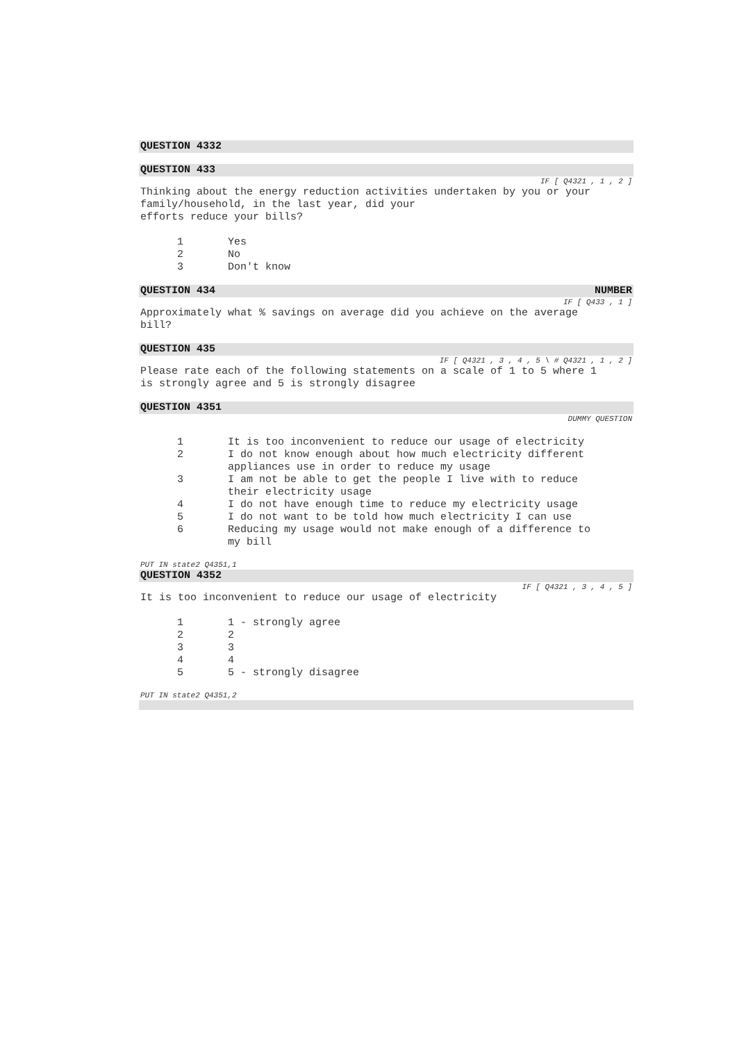QUESTION 4332
QUESTION 433
IF [ Q4321 , 1 , 2 ]
Thinking about the energy reduction activities undertaken by you or your
family/household, in the last year, did your
efforts reduce your bills?
1 Yes
2 No
3 Don't know
QUESTION 434 NUMBER
IF [ Q433 , 1 ]
Approximately what % savings on average did you achieve on the average
bill?
QUESTION 435
IF [ Q4321 , 3 , 4 , 5 \ # Q4321 , 1 , 2 ]
Please rate each of the following statements on a scale of 1 to 5 where 1
is strongly agree and 5 is strongly disagree
QUESTION 4351
DUMMY QUESTION
1 It is too inconvenient to reduce our usage of electricity
2 I do not know enough about how much electricity different
appliances use in order to reduce my usage
3 I am not be able to get the people I live with to reduce
their electricity usage
4 I do not have enough time to reduce my electricity usage
5 I do not want to be told how much electricity I can use
6 Reducing my usage would not make enough of a difference to
my bill
PUT IN state2 Q4351,1
QUESTION 4352
IF [ Q4321 , 3 , 4 , 5 ]
It is too inconvenient to reduce our usage of electricity
1 1 - strongly agree
2 2
3 3
4 4
5 5 - strongly disagree
PUT IN state2 Q4351,2